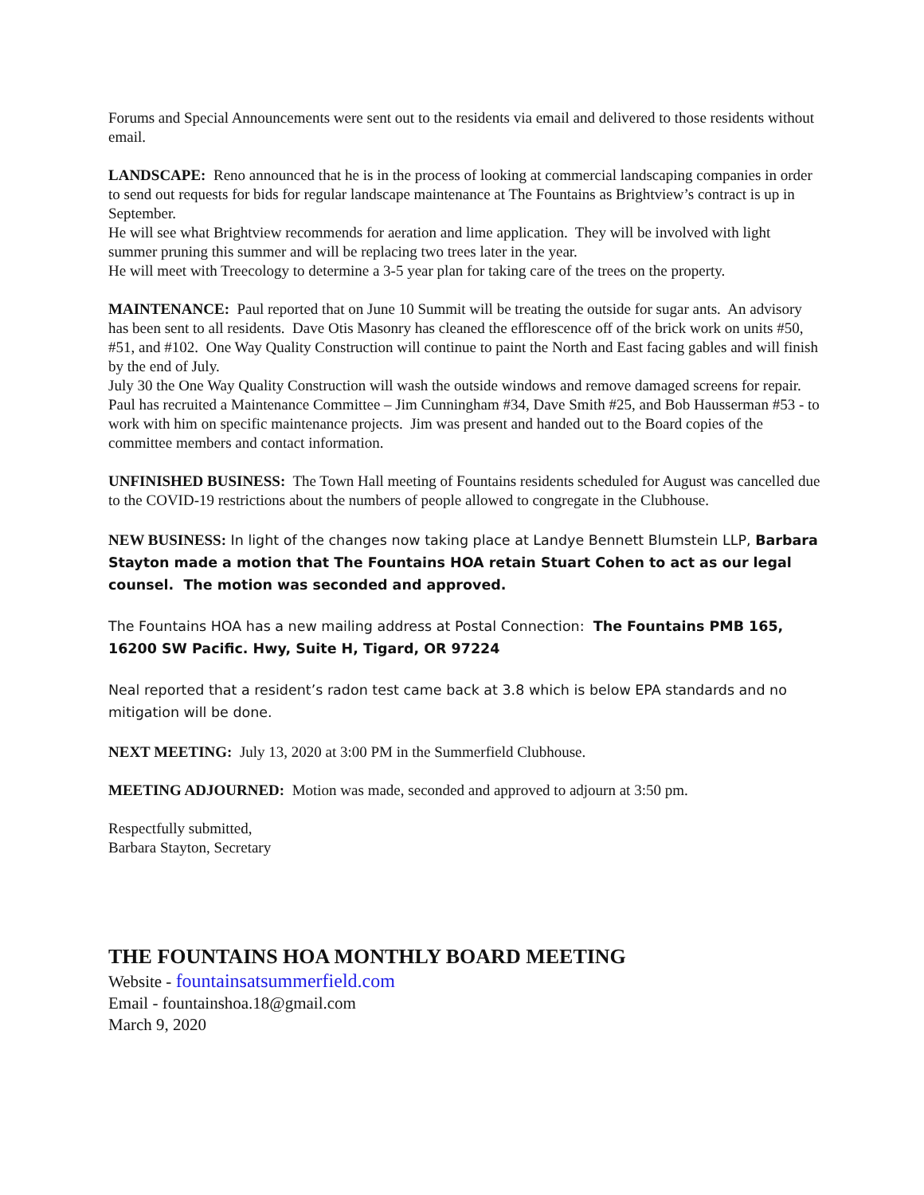Forums and Special Announcements were sent out to the residents via email and delivered to those residents without email.
LANDSCAPE: Reno announced that he is in the process of looking at commercial landscaping companies in order to send out requests for bids for regular landscape maintenance at The Fountains as Brightview’s contract is up in September.
He will see what Brightview recommends for aeration and lime application. They will be involved with light summer pruning this summer and will be replacing two trees later in the year.
He will meet with Treecology to determine a 3-5 year plan for taking care of the trees on the property.
MAINTENANCE: Paul reported that on June 10 Summit will be treating the outside for sugar ants. An advisory has been sent to all residents. Dave Otis Masonry has cleaned the efflorescence off of the brick work on units #50, #51, and #102. One Way Quality Construction will continue to paint the North and East facing gables and will finish by the end of July.
July 30 the One Way Quality Construction will wash the outside windows and remove damaged screens for repair.
Paul has recruited a Maintenance Committee – Jim Cunningham #34, Dave Smith #25, and Bob Hausserman #53 - to work with him on specific maintenance projects. Jim was present and handed out to the Board copies of the committee members and contact information.
UNFINISHED BUSINESS: The Town Hall meeting of Fountains residents scheduled for August was cancelled due to the COVID-19 restrictions about the numbers of people allowed to congregate in the Clubhouse.
NEW BUSINESS: In light of the changes now taking place at Landye Bennett Blumstein LLP, Barbara Stayton made a motion that The Fountains HOA retain Stuart Cohen to act as our legal counsel. The motion was seconded and approved.
The Fountains HOA has a new mailing address at Postal Connection: The Fountains PMB 165, 16200 SW Pacific. Hwy, Suite H, Tigard, OR 97224
Neal reported that a resident’s radon test came back at 3.8 which is below EPA standards and no mitigation will be done.
NEXT MEETING: July 13, 2020 at 3:00 PM in the Summerfield Clubhouse.
MEETING ADJOURNED: Motion was made, seconded and approved to adjourn at 3:50 pm.
Respectfully submitted,
Barbara Stayton, Secretary
THE FOUNTAINS HOA MONTHLY BOARD MEETING
Website - fountainsatsummerfield.com
Email - fountainshoa.18@gmail.com
March 9, 2020